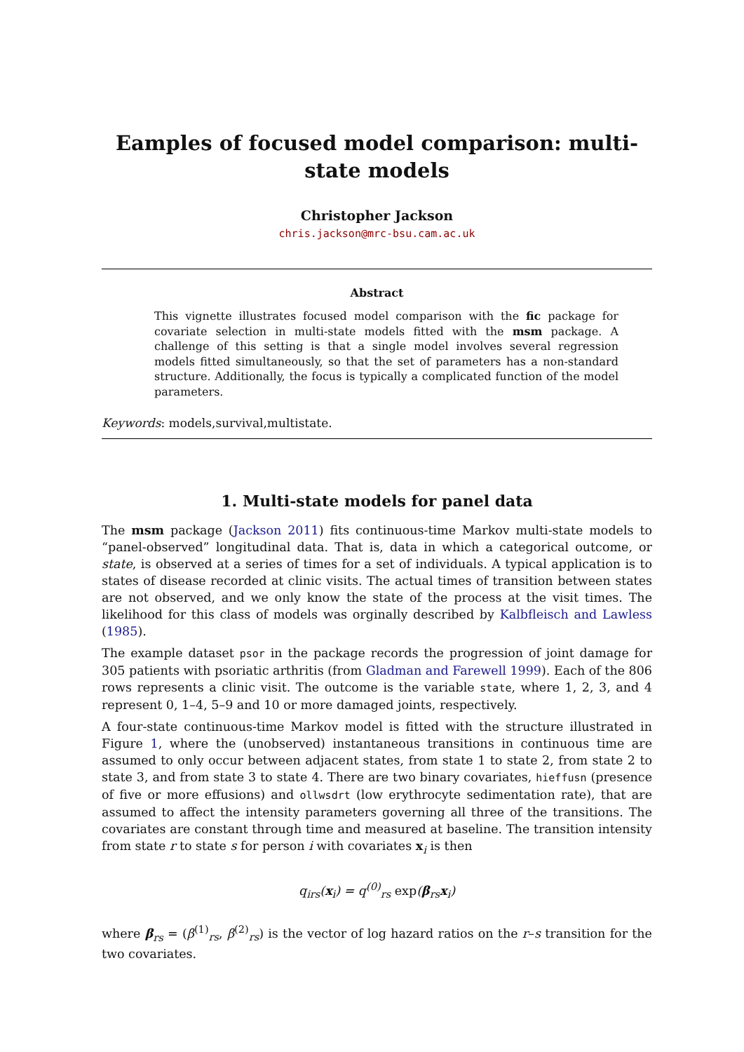Eamples of focused model comparison: multi-state models
Christopher Jackson
chris.jackson@mrc-bsu.cam.ac.uk
Abstract
This vignette illustrates focused model comparison with the fic package for covariate selection in multi-state models fitted with the msm package. A challenge of this setting is that a single model involves several regression models fitted simultaneously, so that the set of parameters has a non-standard structure. Additionally, the focus is typically a complicated function of the model parameters.
Keywords: models,survival,multistate.
1. Multi-state models for panel data
The msm package (Jackson 2011) fits continuous-time Markov multi-state models to “panel-observed” longitudinal data. That is, data in which a categorical outcome, or state, is observed at a series of times for a set of individuals. A typical application is to states of disease recorded at clinic visits. The actual times of transition between states are not observed, and we only know the state of the process at the visit times. The likelihood for this class of models was orginally described by Kalbfleisch and Lawless (1985).
The example dataset psor in the package records the progression of joint damage for 305 patients with psoriatic arthritis (from Gladman and Farewell 1999). Each of the 806 rows represents a clinic visit. The outcome is the variable state, where 1, 2, 3, and 4 represent 0, 1–4, 5–9 and 10 or more damaged joints, respectively.
A four-state continuous-time Markov model is fitted with the structure illustrated in Figure 1, where the (unobserved) instantaneous transitions in continuous time are assumed to only occur between adjacent states, from state 1 to state 2, from state 2 to state 3, and from state 3 to state 4. There are two binary covariates, hieffusn (presence of five or more effusions) and ollwsdrt (low erythrocyte sedimentation rate), that are assumed to affect the intensity parameters governing all three of the transitions. The covariates are constant through time and measured at baseline. The transition intensity from state r to state s for person i with covariates x<sub>i</sub> is then
q<sub>irs</sub>(x<sub>i</sub>) = q<sup>(0)</sup><sub>rs</sub> exp(β<sub>rs</sub>x<sub>i</sub>)
where β<sub>rs</sub> = (β<sup>(1)</sup><sub>rs</sub>, β<sup>(2)</sup><sub>rs</sub>) is the vector of log hazard ratios on the r–s transition for the two covariates.